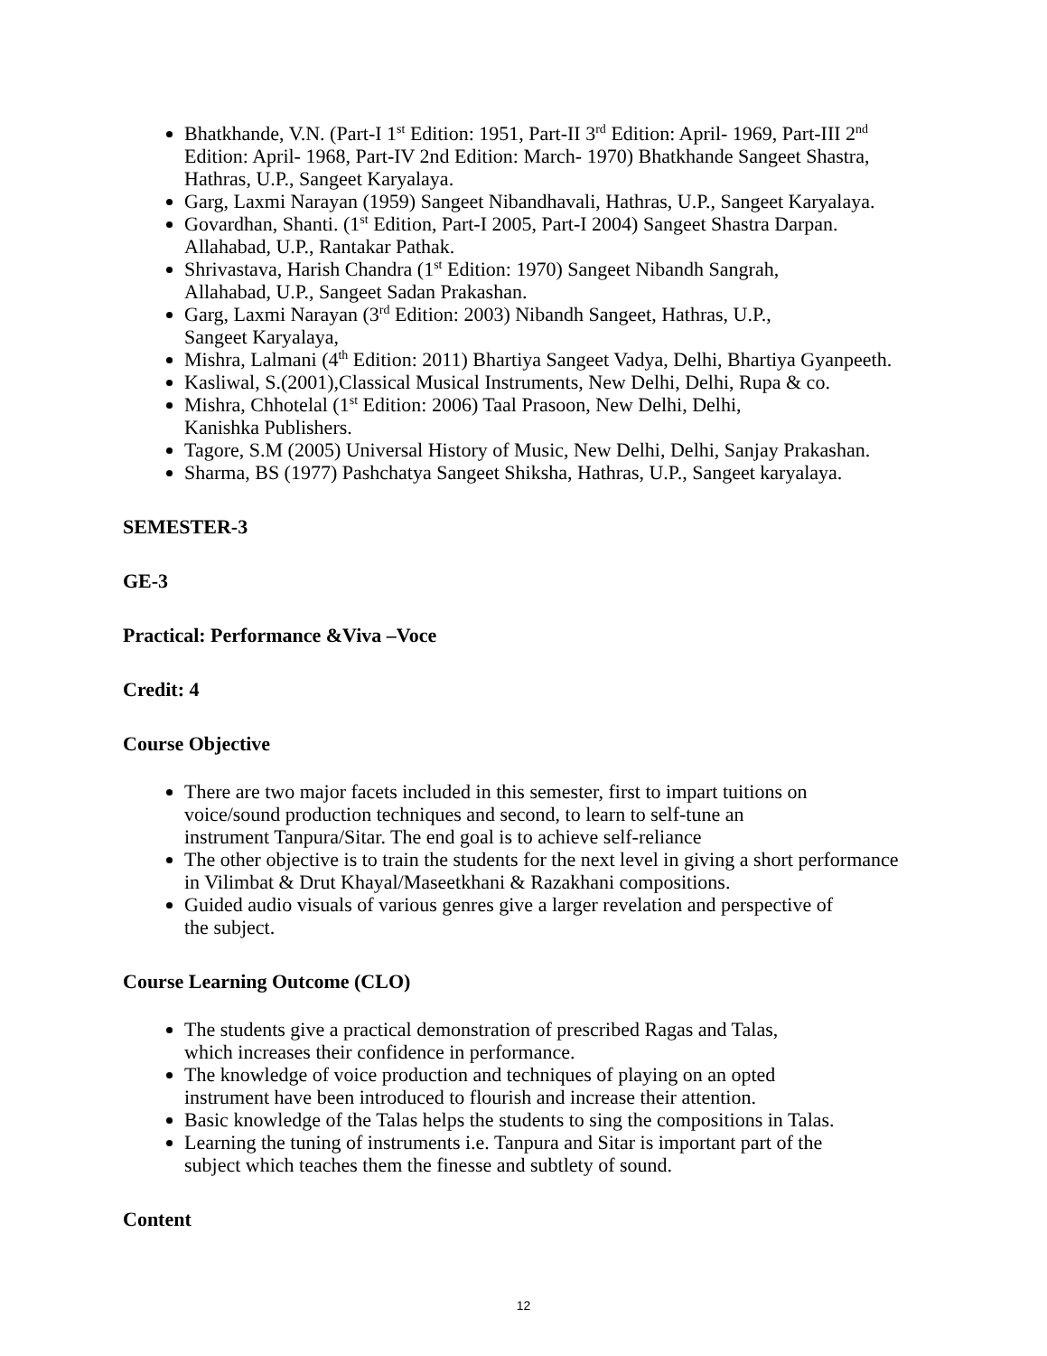Bhatkhande, V.N. (Part-I 1<sup>st</sup> Edition: 1951, Part-II 3<sup>rd</sup> Edition: April- 1969, Part-III 2<sup>nd</sup> Edition: April- 1968, Part-IV 2nd Edition: March- 1970) Bhatkhande Sangeet Shastra, Hathras, U.P., Sangeet Karyalaya.
Garg, Laxmi Narayan (1959) Sangeet Nibandhavali, Hathras, U.P., Sangeet Karyalaya.
Govardhan, Shanti. (1<sup>st</sup> Edition, Part-I 2005, Part-I 2004) Sangeet Shastra Darpan. Allahabad, U.P., Rantakar Pathak.
Shrivastava, Harish Chandra (1<sup>st</sup> Edition: 1970) Sangeet Nibandh Sangrah,
Allahabad, U.P., Sangeet Sadan Prakashan.
Garg, Laxmi Narayan (3<sup>rd</sup> Edition: 2003) Nibandh Sangeet, Hathras, U.P.,
Sangeet Karyalaya,
Mishra, Lalmani (4<sup>th</sup> Edition: 2011) Bhartiya Sangeet Vadya, Delhi, Bhartiya Gyanpeeth.
Kasliwal, S.(2001),Classical Musical Instruments, New Delhi, Delhi, Rupa & co.
Mishra, Chhotelal (1<sup>st</sup> Edition: 2006) Taal Prasoon, New Delhi, Delhi,
Kanishka Publishers.
Tagore, S.M (2005) Universal History of Music, New Delhi, Delhi, Sanjay Prakashan.
Sharma, BS (1977) Pashchatya Sangeet Shiksha, Hathras, U.P., Sangeet karyalaya.
SEMESTER-3
GE-3
Practical: Performance &Viva –Voce
Credit: 4
Course Objective
There are two major facets included in this semester, first to impart tuitions on
voice/sound production techniques and second, to learn to self-tune an
instrument Tanpura/Sitar. The end goal is to achieve self-reliance
The other objective is to train the students for the next level in giving a short performance in Vilimbat & Drut Khayal/Maseetkhani & Razakhani compositions.
Guided audio visuals of various genres give a larger revelation and perspective of
the subject.
Course Learning Outcome (CLO)
The students give a practical demonstration of prescribed Ragas and Talas,
which increases their confidence in performance.
The knowledge of voice production and techniques of playing on an opted
instrument have been introduced to flourish and increase their attention.
Basic knowledge of the Talas helps the students to sing the compositions in Talas.
Learning the tuning of instruments i.e. Tanpura and Sitar is important part of the
subject which teaches them the finesse and subtlety of sound.
Content
12